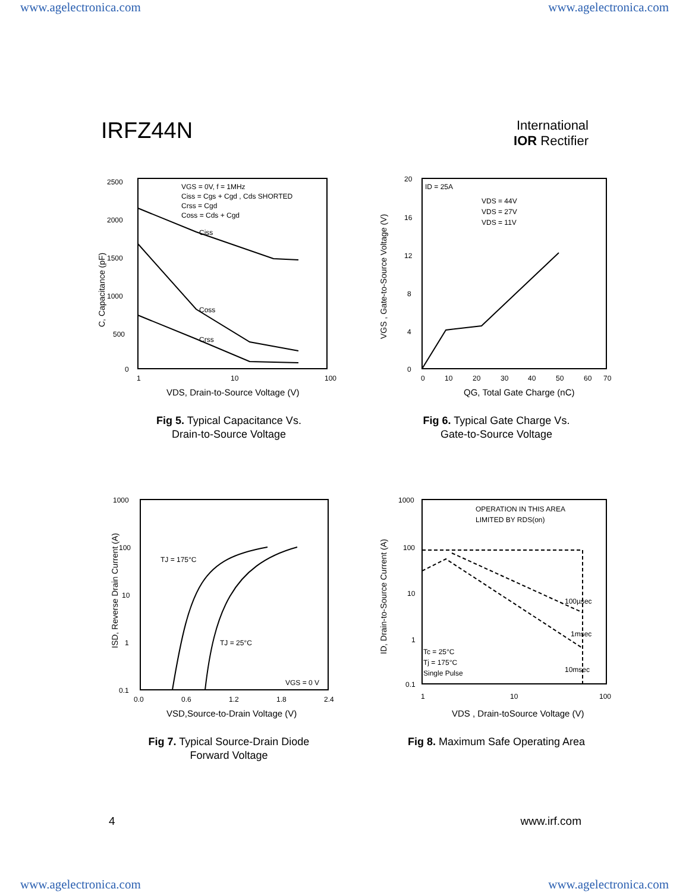www.agelectronica.com www.agelectronica.com
IRFZ44N
International
IOR Rectifier
2500
2000
1500
1000
500
0
Ciss
Coss
Crss
VGS = 0V, f = 1MHz
Ciss = Cgs + Cgd , Cds SHORTED
Crss = Cgd
Coss = Cds + Cgd
1
10
100
VDS, Drain-to-Source Voltage (V)
C, Capacitance (pF)
Fig 5. Typical Capacitance Vs.
Drain-to-Source Voltage
20
16
12
8
4
0
ID = 25A
VDS = 44V
VDS = 27V
VDS = 11V
0
10
20
30
40
50
60
70
QG, Total Gate Charge (nC)
VGS , Gate-to-Source Voltage (V)
Fig 6. Typical Gate Charge Vs.
Gate-to-Source Voltage
1000
100
10
1
0.1
TJ = 175°C
TJ = 25°C
VGS = 0 V
0.0
0.6
1.2
1.8
2.4
VSD,Source-to-Drain Voltage (V)
ISD, Reverse Drain Current (A)
Fig 7. Typical Source-Drain Diode
Forward Voltage
1000
100
10
1
0.1
OPERATION IN THIS AREA
LIMITED BY RDS(on)
100µsec
1msec
10msec
Tc = 25°C
Tj = 175°C
Single Pulse
1
10
100
VDS , Drain-toSource Voltage (V)
ID, Drain-to-Source Current (A)
Fig 8. Maximum Safe Operating Area
4 www.irf.com
www.agelectronica.com www.agelectronica.com